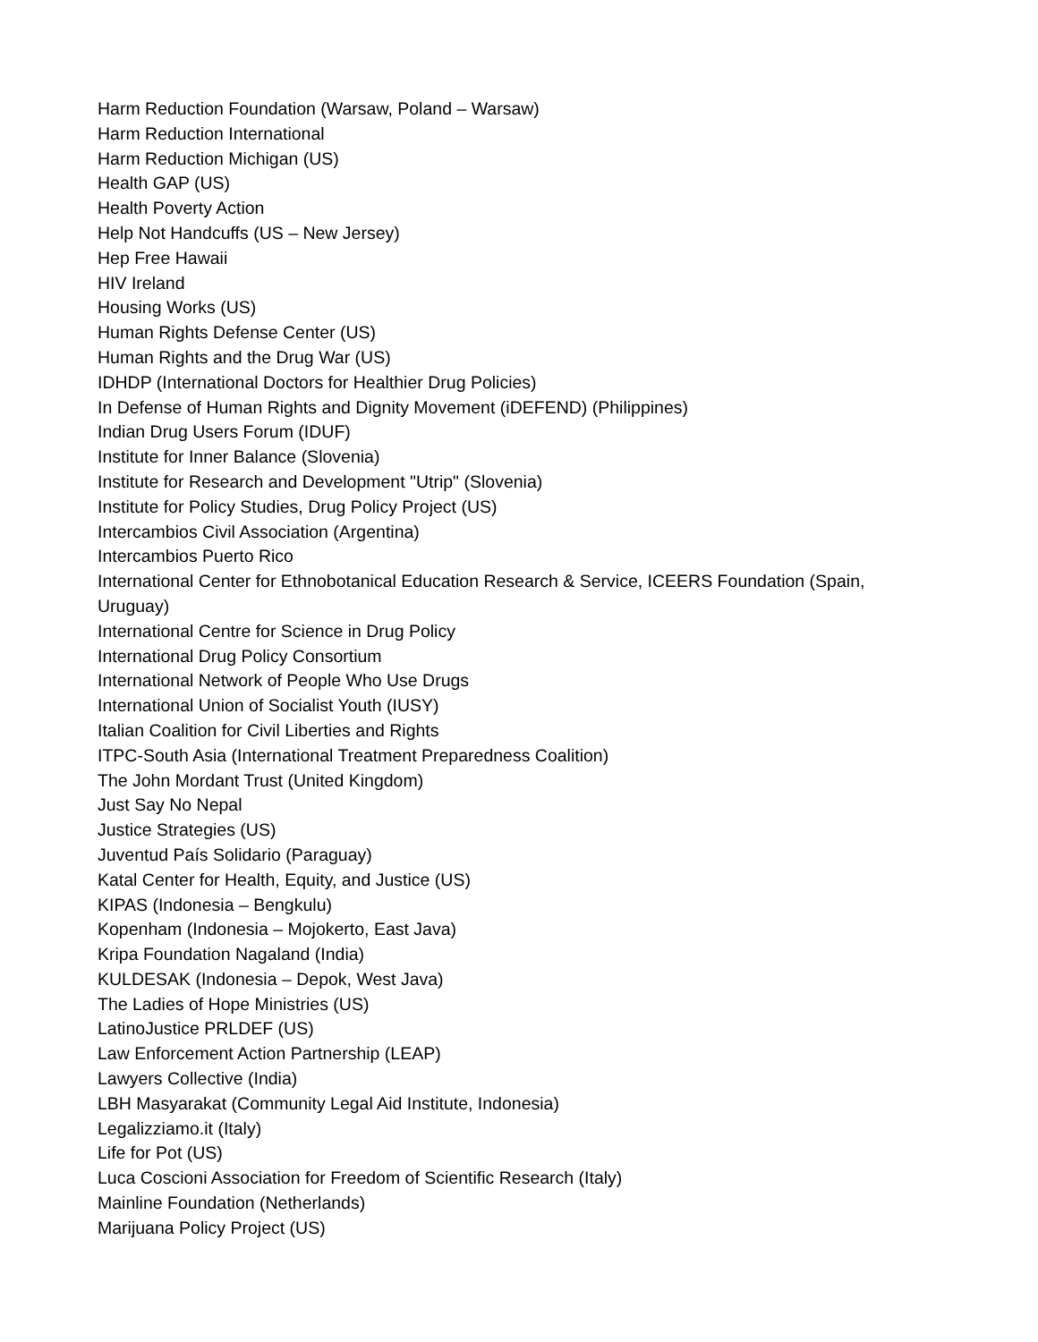Harm Reduction Foundation (Warsaw, Poland – Warsaw)
Harm Reduction International
Harm Reduction Michigan (US)
Health GAP (US)
Health Poverty Action
Help Not Handcuffs (US – New Jersey)
Hep Free Hawaii
HIV Ireland
Housing Works (US)
Human Rights Defense Center (US)
Human Rights and the Drug War (US)
IDHDP (International Doctors for Healthier Drug Policies)
In Defense of Human Rights and Dignity Movement (iDEFEND) (Philippines)
Indian Drug Users Forum (IDUF)
Institute for Inner Balance (Slovenia)
Institute for Research and Development "Utrip" (Slovenia)
Institute for Policy Studies, Drug Policy Project (US)
Intercambios Civil Association (Argentina)
Intercambios Puerto Rico
International Center for Ethnobotanical Education Research & Service, ICEERS Foundation (Spain, Uruguay)
International Centre for Science in Drug Policy
International Drug Policy Consortium
International Network of People Who Use Drugs
International Union of Socialist Youth (IUSY)
Italian Coalition for Civil Liberties and Rights
ITPC-South Asia (International Treatment Preparedness Coalition)
The John Mordant Trust (United Kingdom)
Just Say No Nepal
Justice Strategies (US)
Juventud País Solidario (Paraguay)
Katal Center for Health, Equity, and Justice (US)
KIPAS (Indonesia – Bengkulu)
Kopenham (Indonesia – Mojokerto, East Java)
Kripa Foundation Nagaland (India)
KULDESAK (Indonesia – Depok, West Java)
The Ladies of Hope Ministries (US)
LatinoJustice PRLDEF (US)
Law Enforcement Action Partnership (LEAP)
Lawyers Collective (India)
LBH Masyarakat (Community Legal Aid Institute, Indonesia)
Legalizziamo.it (Italy)
Life for Pot (US)
Luca Coscioni Association for Freedom of Scientific Research (Italy)
Mainline Foundation (Netherlands)
Marijuana Policy Project (US)